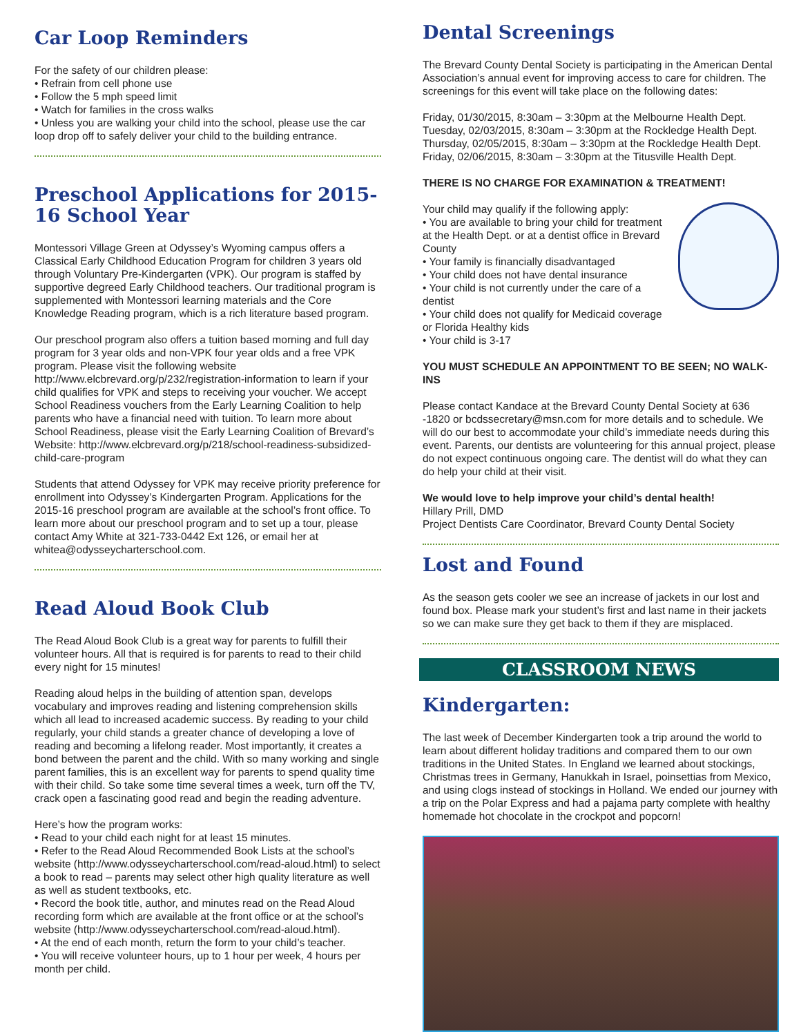Car Loop Reminders
For the safety of our children please:
• Refrain from cell phone use
• Follow the 5 mph speed limit
• Watch for families in the cross walks
• Unless you are walking your child into the school, please use the car loop drop off to safely deliver your child to the building entrance.
Preschool Applications for 2015-16 School Year
Montessori Village Green at Odyssey’s Wyoming campus offers a Classical Early Childhood Education Program for children 3 years old through Voluntary Pre-Kindergarten (VPK). Our program is staffed by supportive degreed Early Childhood teachers. Our traditional program is supplemented with Montessori learning materials and the Core Knowledge Reading program, which is a rich literature based program.
Our preschool program also offers a tuition based morning and full day program for 3 year olds and non-VPK four year olds and a free VPK program. Please visit the following website http://www.elcbrevard.org/p/232/registration-information to learn if your child qualifies for VPK and steps to receiving your voucher. We accept School Readiness vouchers from the Early Learning Coalition to help parents who have a financial need with tuition. To learn more about School Readiness, please visit the Early Learning Coalition of Brevard’s Website: http://www.elcbrevard.org/p/218/school-readiness-subsidized-child-care-program
Students that attend Odyssey for VPK may receive priority preference for enrollment into Odyssey’s Kindergarten Program. Applications for the 2015-16 preschool program are available at the school’s front office. To learn more about our preschool program and to set up a tour, please contact Amy White at 321-733-0442 Ext 126, or email her at whitea@odysseycharterschool.com.
Read Aloud Book Club
The Read Aloud Book Club is a great way for parents to fulfill their volunteer hours. All that is required is for parents to read to their child every night for 15 minutes!
Reading aloud helps in the building of attention span, develops vocabulary and improves reading and listening comprehension skills which all lead to increased academic success. By reading to your child regularly, your child stands a greater chance of developing a love of reading and becoming a lifelong reader. Most importantly, it creates a bond between the parent and the child. With so many working and single parent families, this is an excellent way for parents to spend quality time with their child. So take some time several times a week, turn off the TV, crack open a fascinating good read and begin the reading adventure.
Here’s how the program works:
• Read to your child each night for at least 15 minutes.
• Refer to the Read Aloud Recommended Book Lists at the school’s website (http://www.odysseycharterschool.com/read-aloud.html) to select a book to read – parents may select other high quality literature as well as well as student textbooks, etc.
• Record the book title, author, and minutes read on the Read Aloud recording form which are available at the front office or at the school’s website (http://www.odysseycharterschool.com/read-aloud.html).
• At the end of each month, return the form to your child’s teacher.
• You will receive volunteer hours, up to 1 hour per week, 4 hours per month per child.
Dental Screenings
The Brevard County Dental Society is participating in the American Dental Association’s annual event for improving access to care for children. The screenings for this event will take place on the following dates:
Friday, 01/30/2015, 8:30am – 3:30pm at the Melbourne Health Dept.
Tuesday, 02/03/2015, 8:30am – 3:30pm at the Rockledge Health Dept.
Thursday, 02/05/2015, 8:30am – 3:30pm at the Rockledge Health Dept.
Friday, 02/06/2015, 8:30am – 3:30pm at the Titusville Health Dept.
THERE IS NO CHARGE FOR EXAMINATION & TREATMENT!
Your child may qualify if the following apply:
• You are available to bring your child for treatment at the Health Dept. or at a dentist office in Brevard County
• Your family is financially disadvantaged
• Your child does not have dental insurance
• Your child is not currently under the care of a dentist
• Your child does not qualify for Medicaid coverage or Florida Healthy kids
• Your child is 3-17
YOU MUST SCHEDULE AN APPOINTMENT TO BE SEEN; NO WALK-INS
Please contact Kandace at the Brevard County Dental Society at 636 -1820 or bcdssecretary@msn.com for more details and to schedule. We will do our best to accommodate your child’s immediate needs during this event. Parents, our dentists are volunteering for this annual project, please do not expect continuous ongoing care. The dentist will do what they can do help your child at their visit.
We would love to help improve your child’s dental health!
Hillary Prill, DMD
Project Dentists Care Coordinator, Brevard County Dental Society
Lost and Found
As the season gets cooler we see an increase of jackets in our lost and found box. Please mark your student’s first and last name in their jackets so we can make sure they get back to them if they are misplaced.
CLASSROOM NEWS
Kindergarten:
The last week of December Kindergarten took a trip around the world to learn about different holiday traditions and compared them to our own traditions in the United States. In England we learned about stockings, Christmas trees in Germany, Hanukkah in Israel, poinsettias from Mexico, and using clogs instead of stockings in Holland. We ended our journey with a trip on the Polar Express and had a pajama party complete with healthy homemade hot chocolate in the crockpot and popcorn!